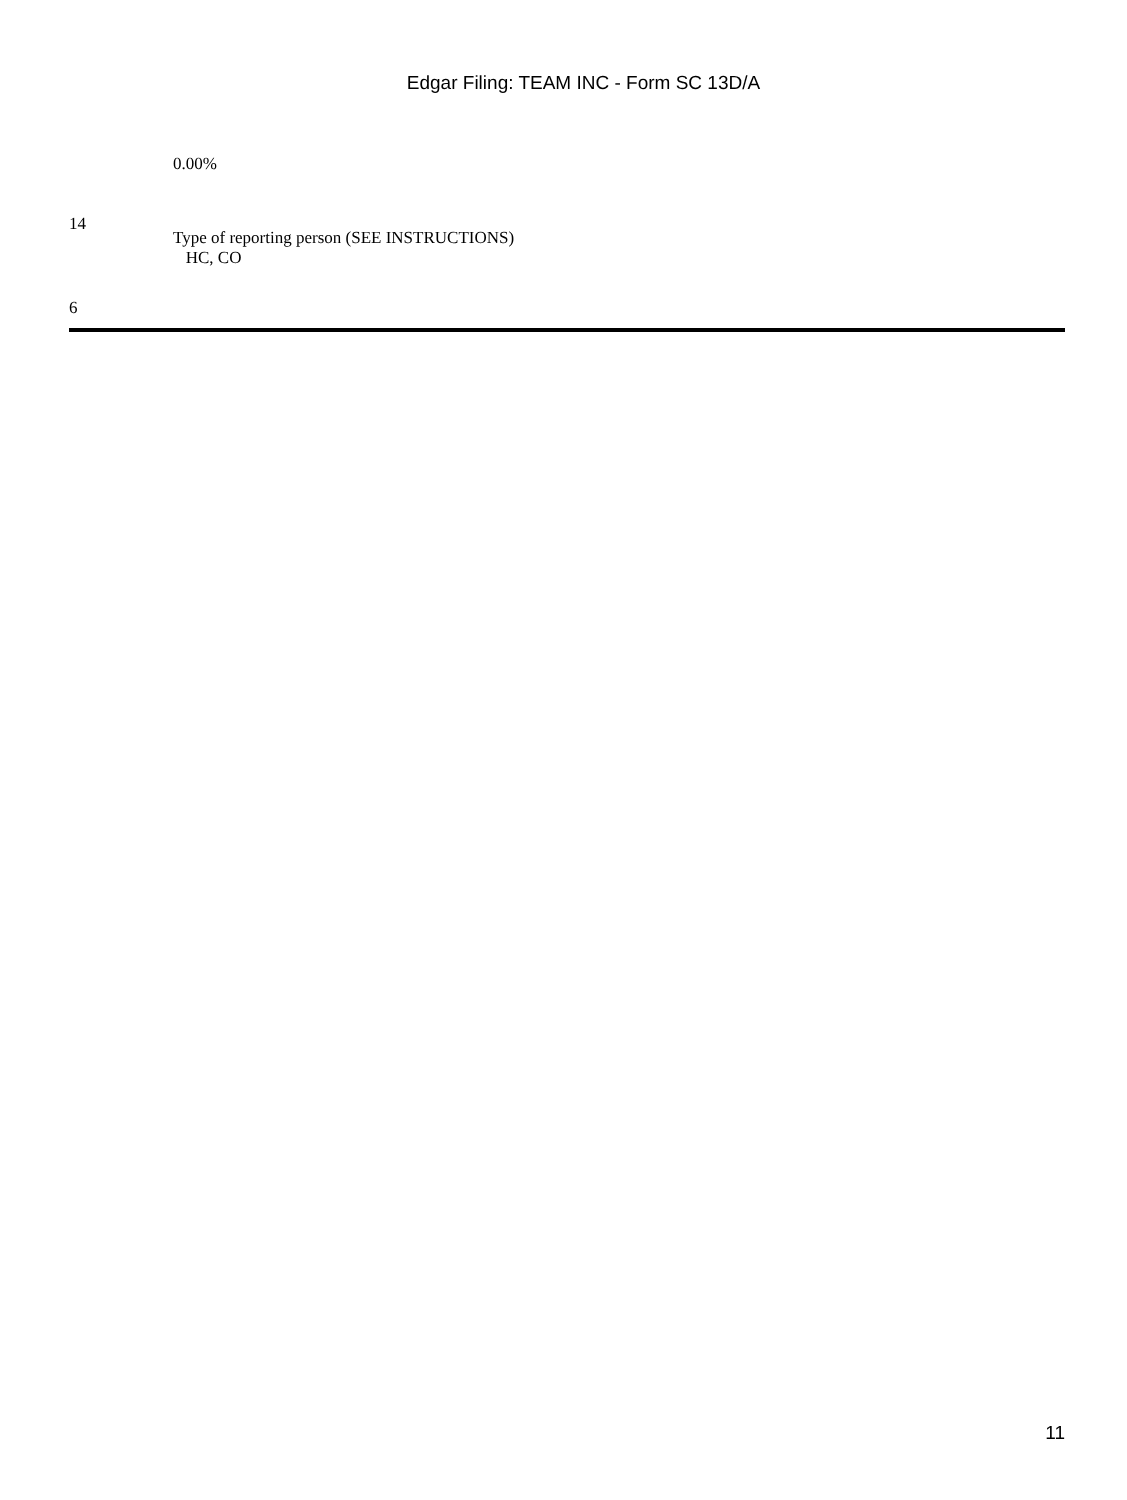Edgar Filing: TEAM INC - Form SC 13D/A
0.00%
14
Type of reporting person (SEE INSTRUCTIONS)
HC, CO
6
11